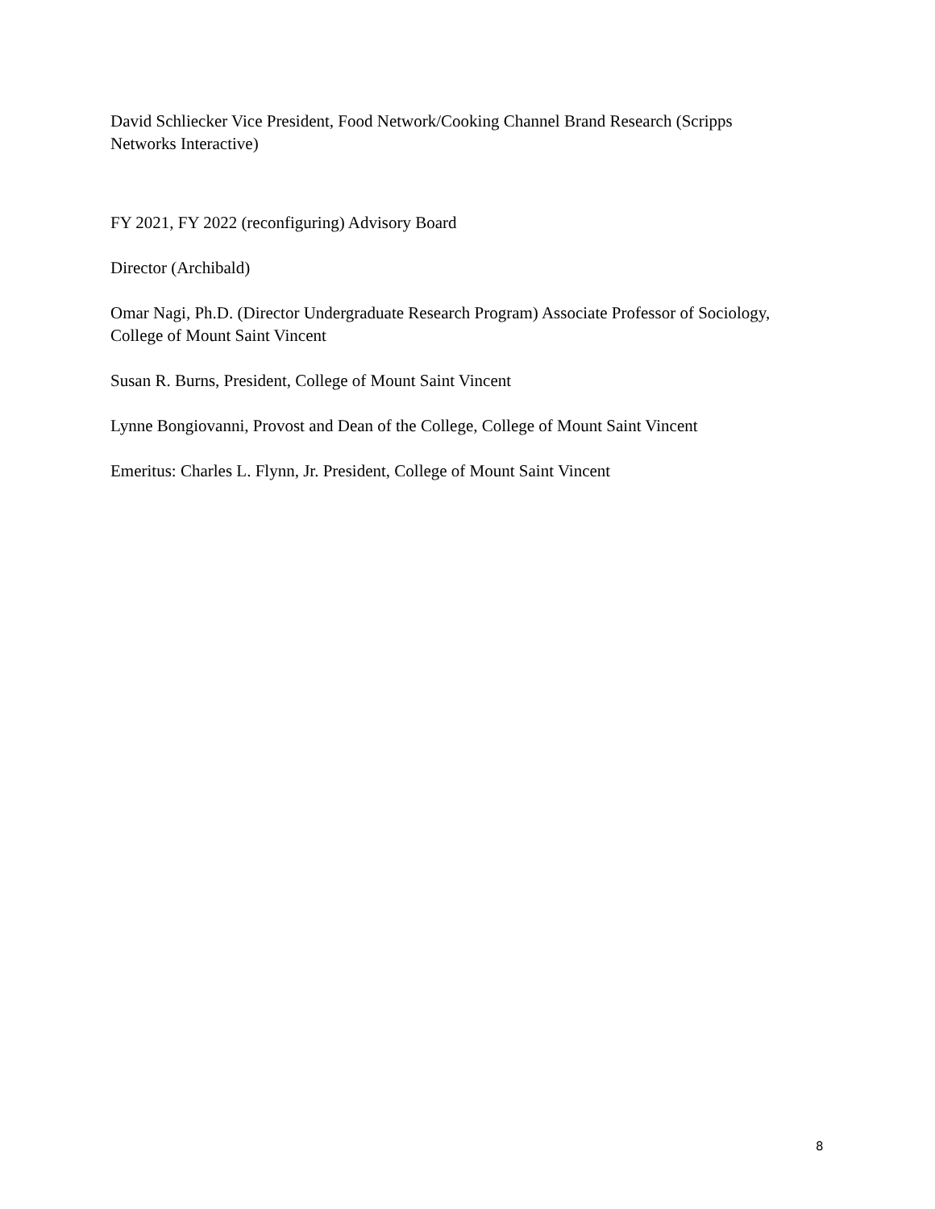David Schliecker Vice President, Food Network/Cooking Channel Brand Research (Scripps Networks Interactive)
FY 2021, FY 2022 (reconfiguring) Advisory Board
Director (Archibald)
Omar Nagi, Ph.D. (Director Undergraduate Research Program) Associate Professor of Sociology, College of Mount Saint Vincent
Susan R. Burns, President, College of Mount Saint Vincent
Lynne Bongiovanni, Provost and Dean of the College, College of Mount Saint Vincent
Emeritus: Charles L. Flynn, Jr. President, College of Mount Saint Vincent
8